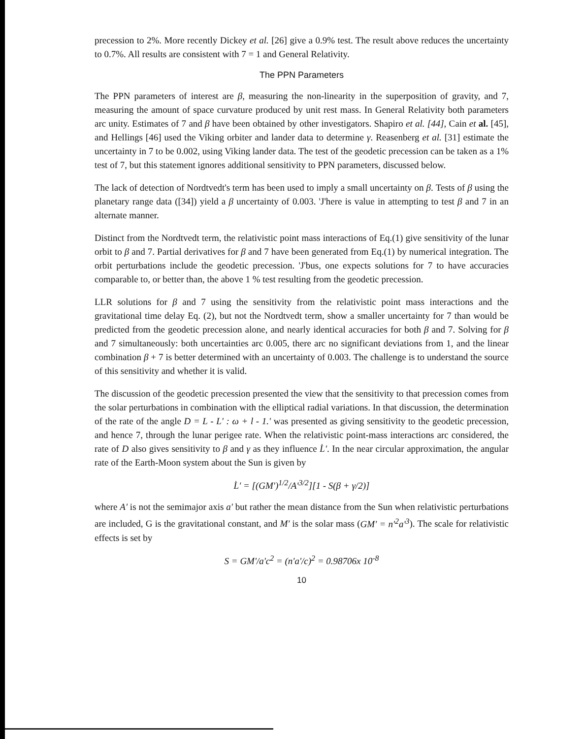precession to 2%. More recently Dickey et al. [26] give a 0.9% test. The result above reduces the uncertainty to 0.7%. All results are consistent with 7 = 1 and General Relativity.
The PPN Parameters
The PPN parameters of interest are β, measuring the non-linearity in the superposition of gravity, and 7, measuring the amount of space curvature produced by unit rest mass. In General Relativity both parameters arc unity. Estimates of 7 and β have been obtained by other investigators. Shapiro et al. [44], Cain et al. [45], and Hellings [46] used the Viking orbiter and lander data to determine γ. Reasenberg et al. [31] estimate the uncertainty in 7 to be 0.002, using Viking lander data. The test of the geodetic precession can be taken as a 1% test of 7, but this statement ignores additional sensitivity to PPN parameters, discussed below.
The lack of detection of Nordtvedt's term has been used to imply a small uncertainty on β. Tests of β using the planetary range data ([34]) yield a β uncertainty of 0.003. 'J'here is value in attempting to test β and 7 in an alternate manner.
Distinct from the Nordtvedt term, the relativistic point mass interactions of Eq.(1) give sensitivity of the lunar orbit to β and 7. Partial derivatives for β and 7 have been generated from Eq.(1) by numerical integration. The orbit perturbations include the geodetic precession. 'J'bus, one expects solutions for 7 to have accuracies comparable to, or better than, the above 1 % test resulting from the geodetic precession.
LLR solutions for β and 7 using the sensitivity from the relativistic point mass interactions and the gravitational time delay Eq. (2), but not the Nordtvedt term, show a smaller uncertainty for 7 than would be predicted from the geodetic precession alone, and nearly identical accuracies for both β and 7. Solving for β and 7 simultaneously: both uncertainties arc 0.005, there arc no significant deviations from 1, and the linear combination β + 7 is better determined with an uncertainty of 0.003. The challenge is to understand the source of this sensitivity and whether it is valid.
The discussion of the geodetic precession presented the view that the sensitivity to that precession comes from the solar perturbations in combination with the elliptical radial variations. In that discussion, the determination of the rate of the angle D = L - L' : ω + l - 1.' was presented as giving sensitivity to the geodetic precession, and hence 7, through the lunar perigee rate. When the relativistic point-mass interactions arc considered, the rate of D also gives sensitivity to β and γ as they influence L̇'. In the near circular approximation, the angular rate of the Earth-Moon system about the Sun is given by
L̇' = [(GM')<sup>1/2</sup>/A'<sup>3/2</sup>][1 - S(β + γ/2)]
where A' is not the semimajor axis a' but rather the mean distance from the Sun when relativistic perturbations are included, G is the gravitational constant, and M' is the solar mass (GM' = n'<sup>2</sup>a'<sup>3</sup>). The scale for relativistic effects is set by
S = GM'/a'c<sup>2</sup> = (n'a'/c)<sup>2</sup> = 0.98706x 10<sup>-8</sup>
10